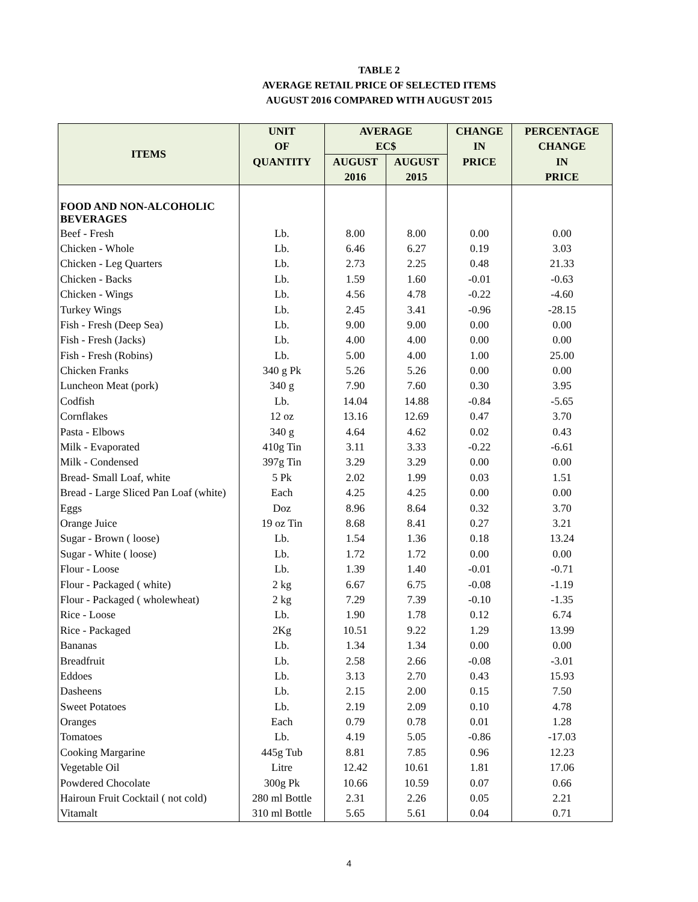TABLE 2
AVERAGE RETAIL PRICE OF SELECTED ITEMS
AUGUST 2016 COMPARED WITH AUGUST 2015
| ITEMS | UNIT | AVERAGE | | CHANGE | PERCENTAGE |
| --- | --- | --- | --- | --- | --- |
| | OF | EC$ | | IN | CHANGE |
| | QUANTITY | AUGUST | AUGUST | PRICE | IN |
| | | 2016 | 2015 | | PRICE |
| FOOD AND NON-ALCOHOLIC BEVERAGES | | | | | |
| Beef - Fresh | Lb. | 8.00 | 8.00 | 0.00 | 0.00 |
| Chicken - Whole | Lb. | 6.46 | 6.27 | 0.19 | 3.03 |
| Chicken - Leg Quarters | Lb. | 2.73 | 2.25 | 0.48 | 21.33 |
| Chicken - Backs | Lb. | 1.59 | 1.60 | -0.01 | -0.63 |
| Chicken - Wings | Lb. | 4.56 | 4.78 | -0.22 | -4.60 |
| Turkey Wings | Lb. | 2.45 | 3.41 | -0.96 | -28.15 |
| Fish - Fresh (Deep Sea) | Lb. | 9.00 | 9.00 | 0.00 | 0.00 |
| Fish - Fresh (Jacks) | Lb. | 4.00 | 4.00 | 0.00 | 0.00 |
| Fish - Fresh (Robins) | Lb. | 5.00 | 4.00 | 1.00 | 25.00 |
| Chicken Franks | 340 g Pk | 5.26 | 5.26 | 0.00 | 0.00 |
| Luncheon Meat (pork) | 340 g | 7.90 | 7.60 | 0.30 | 3.95 |
| Codfish | Lb. | 14.04 | 14.88 | -0.84 | -5.65 |
| Cornflakes | 12 oz | 13.16 | 12.69 | 0.47 | 3.70 |
| Pasta - Elbows | 340 g | 4.64 | 4.62 | 0.02 | 0.43 |
| Milk - Evaporated | 410g Tin | 3.11 | 3.33 | -0.22 | -6.61 |
| Milk - Condensed | 397g Tin | 3.29 | 3.29 | 0.00 | 0.00 |
| Bread- Small Loaf, white | 5 Pk | 2.02 | 1.99 | 0.03 | 1.51 |
| Bread - Large Sliced Pan Loaf (white) | Each | 4.25 | 4.25 | 0.00 | 0.00 |
| Eggs | Doz | 8.96 | 8.64 | 0.32 | 3.70 |
| Orange Juice | 19 oz Tin | 8.68 | 8.41 | 0.27 | 3.21 |
| Sugar - Brown ( loose) | Lb. | 1.54 | 1.36 | 0.18 | 13.24 |
| Sugar - White ( loose) | Lb. | 1.72 | 1.72 | 0.00 | 0.00 |
| Flour - Loose | Lb. | 1.39 | 1.40 | -0.01 | -0.71 |
| Flour - Packaged ( white) | 2 kg | 6.67 | 6.75 | -0.08 | -1.19 |
| Flour - Packaged ( wholewheat) | 2 kg | 7.29 | 7.39 | -0.10 | -1.35 |
| Rice - Loose | Lb. | 1.90 | 1.78 | 0.12 | 6.74 |
| Rice - Packaged | 2Kg | 10.51 | 9.22 | 1.29 | 13.99 |
| Bananas | Lb. | 1.34 | 1.34 | 0.00 | 0.00 |
| Breadfruit | Lb. | 2.58 | 2.66 | -0.08 | -3.01 |
| Eddoes | Lb. | 3.13 | 2.70 | 0.43 | 15.93 |
| Dasheens | Lb. | 2.15 | 2.00 | 0.15 | 7.50 |
| Sweet Potatoes | Lb. | 2.19 | 2.09 | 0.10 | 4.78 |
| Oranges | Each | 0.79 | 0.78 | 0.01 | 1.28 |
| Tomatoes | Lb. | 4.19 | 5.05 | -0.86 | -17.03 |
| Cooking Margarine | 445g Tub | 8.81 | 7.85 | 0.96 | 12.23 |
| Vegetable Oil | Litre | 12.42 | 10.61 | 1.81 | 17.06 |
| Powdered Chocolate | 300g Pk | 10.66 | 10.59 | 0.07 | 0.66 |
| Hairoun Fruit Cocktail ( not cold) | 280 ml Bottle | 2.31 | 2.26 | 0.05 | 2.21 |
| Vitamalt | 310 ml Bottle | 5.65 | 5.61 | 0.04 | 0.71 |
4